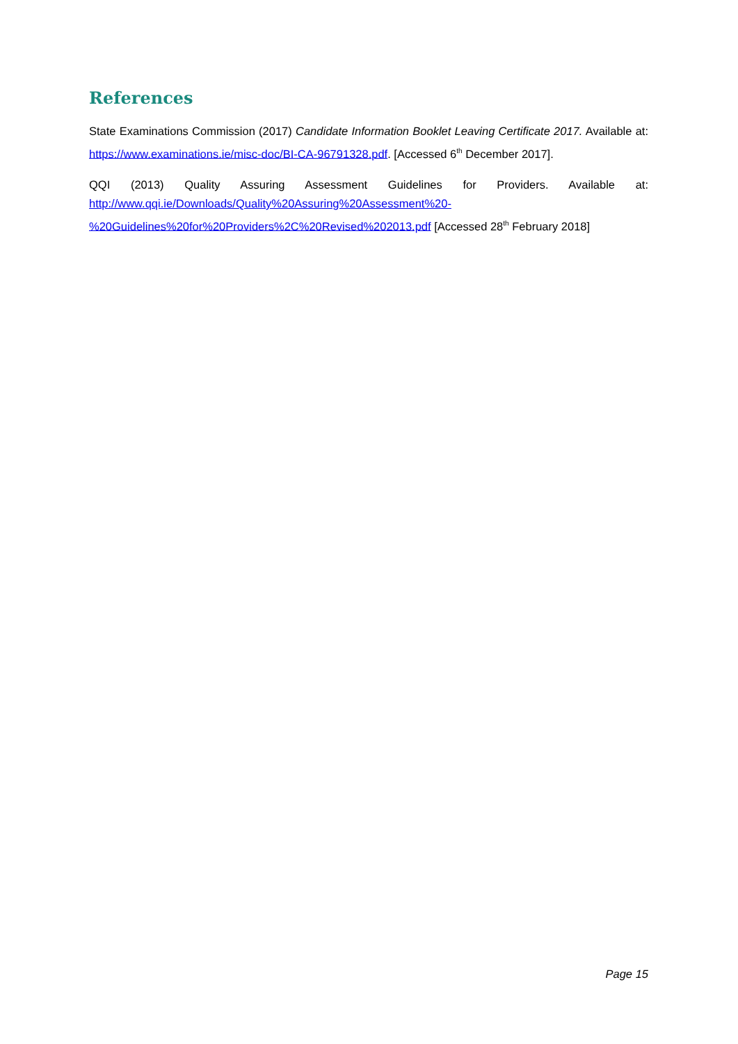References
State Examinations Commission (2017) Candidate Information Booklet Leaving Certificate 2017. Available at: https://www.examinations.ie/misc-doc/BI-CA-96791328.pdf. [Accessed 6<sup>th</sup> December 2017].
QQI (2013) Quality Assuring Assessment Guidelines for Providers. Available at: http://www.qqi.ie/Downloads/Quality%20Assuring%20Assessment%20-
%20Guidelines%20for%20Providers%2C%20Revised%202013.pdf [Accessed 28<sup>th</sup> February 2018]
Page 15